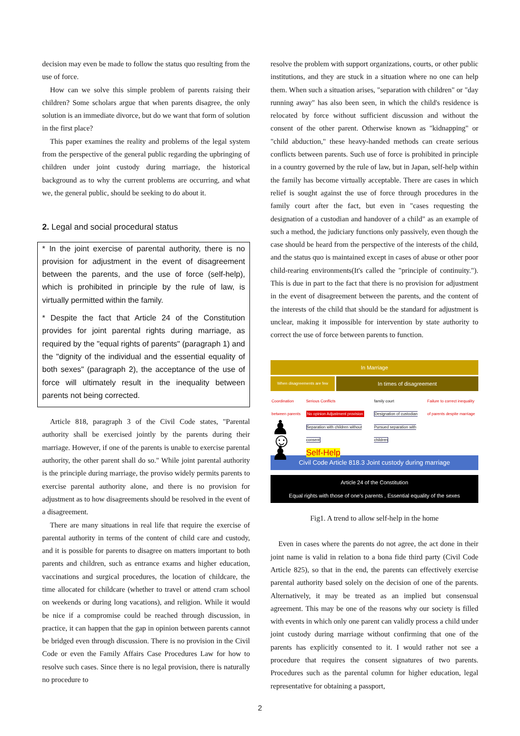decision may even be made to follow the status quo resulting from the use of force.
How can we solve this simple problem of parents raising their children? Some scholars argue that when parents disagree, the only solution is an immediate divorce, but do we want that form of solution in the first place?
This paper examines the reality and problems of the legal system from the perspective of the general public regarding the upbringing of children under joint custody during marriage, the historical background as to why the current problems are occurring, and what we, the general public, should be seeking to do about it.
2. Legal and social procedural status
* In the joint exercise of parental authority, there is no provision for adjustment in the event of disagreement between the parents, and the use of force (self-help), which is prohibited in principle by the rule of law, is virtually permitted within the family.
* Despite the fact that Article 24 of the Constitution provides for joint parental rights during marriage, as required by the "equal rights of parents" (paragraph 1) and the "dignity of the individual and the essential equality of both sexes" (paragraph 2), the acceptance of the use of force will ultimately result in the inequality between parents not being corrected.
Article 818, paragraph 3 of the Civil Code states, "Parental authority shall be exercised jointly by the parents during their marriage. However, if one of the parents is unable to exercise parental authority, the other parent shall do so." While joint parental authority is the principle during marriage, the proviso widely permits parents to exercise parental authority alone, and there is no provision for adjustment as to how disagreements should be resolved in the event of a disagreement.
There are many situations in real life that require the exercise of parental authority in terms of the content of child care and custody, and it is possible for parents to disagree on matters important to both parents and children, such as entrance exams and higher education, vaccinations and surgical procedures, the location of childcare, the time allocated for childcare (whether to travel or attend cram school on weekends or during long vacations), and religion. While it would be nice if a compromise could be reached through discussion, in practice, it can happen that the gap in opinion between parents cannot be bridged even through discussion. There is no provision in the Civil Code or even the Family Affairs Case Procedures Law for how to resolve such cases. Since there is no legal provision, there is naturally no procedure to
resolve the problem with support organizations, courts, or other public institutions, and they are stuck in a situation where no one can help them. When such a situation arises, "separation with children" or "day running away" has also been seen, in which the child's residence is relocated by force without sufficient discussion and without the consent of the other parent. Otherwise known as "kidnapping" or "child abduction," these heavy-handed methods can create serious conflicts between parents. Such use of force is prohibited in principle in a country governed by the rule of law, but in Japan, self-help within the family has become virtually acceptable. There are cases in which relief is sought against the use of force through procedures in the family court after the fact, but even in "cases requesting the designation of a custodian and handover of a child" as an example of such a method, the judiciary functions only passively, even though the case should be heard from the perspective of the interests of the child, and the status quo is maintained except in cases of abuse or other poor child-rearing environments(It's called the "principle of continuity."). This is due in part to the fact that there is no provision for adjustment in the event of disagreement between the parents, and the content of the interests of the child that should be the standard for adjustment is unclear, making it impossible for intervention by state authority to correct the use of force between parents to function.
In Marriage
When disagreements are few
In times of disagreement
Coordination between parents
♟ ☺ ♟
Serious Conflicts
No opinion Adjustment provision Separation with children without consent
Self-Help
family court
Designation of custodian Pursued separation with children
Failure to correct inequality of parents despite marriage
Civil Code Article 818.3 Joint custody during marriage
Article 24 of the Constitution
Equal rights with those of one's parents , Essential equality of the sexes
Fig1. A trend to allow self-help in the home
Even in cases where the parents do not agree, the act done in their joint name is valid in relation to a bona fide third party (Civil Code Article 825), so that in the end, the parents can effectively exercise parental authority based solely on the decision of one of the parents. Alternatively, it may be treated as an implied but consensual agreement. This may be one of the reasons why our society is filled with events in which only one parent can validly process a child under joint custody during marriage without confirming that one of the parents has explicitly consented to it. I would rather not see a procedure that requires the consent signatures of two parents. Procedures such as the parental column for higher education, legal representative for obtaining a passport,
2